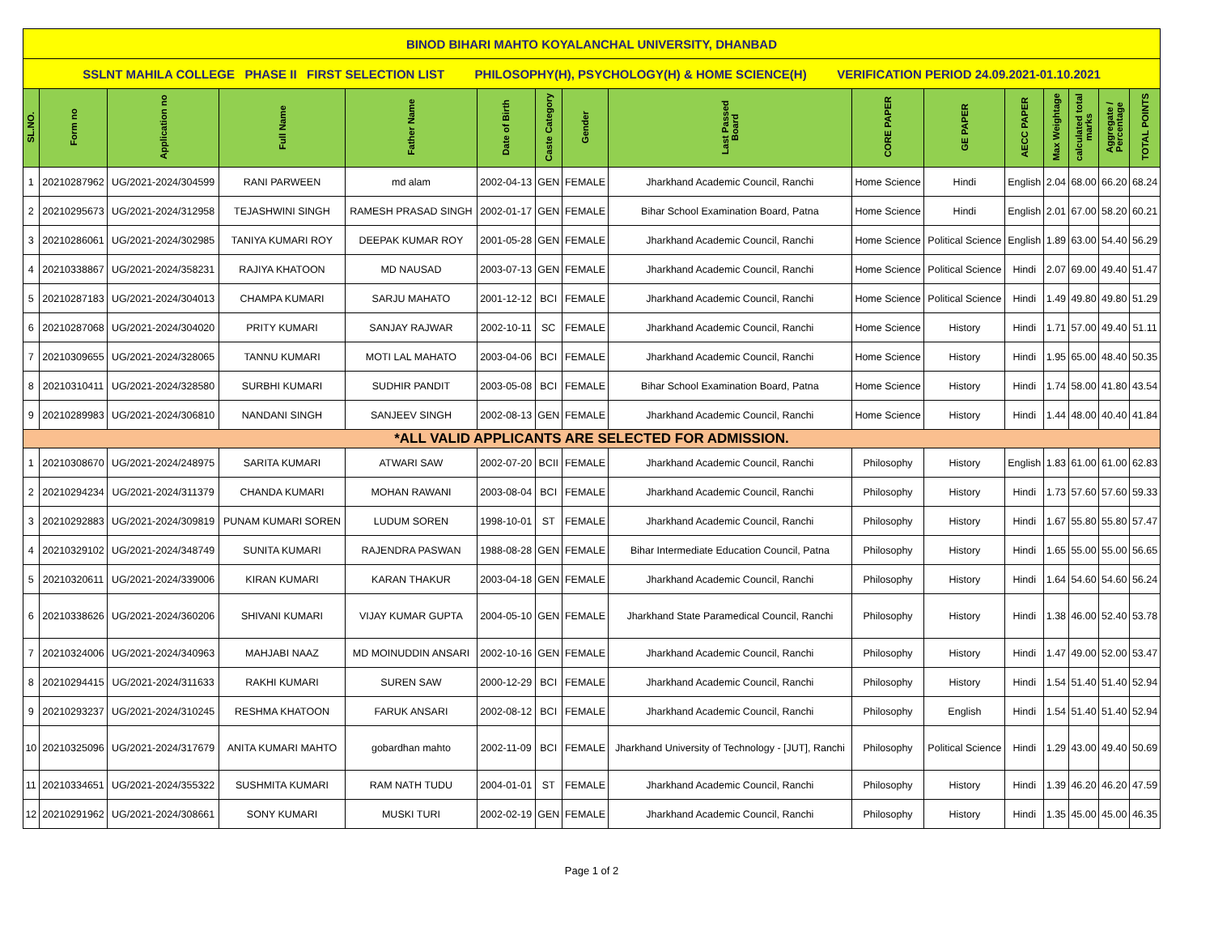| BINOD BIHARI MAHTO KOYALANCHAL UNIVERSITY, DHANBAD | | | | | | | | | | | | | | | |
| SSLNT MAHILA COLLEGE PHASE II FIRST SELECTION LIST PHILOSOPHY(H), PSYCHOLOGY(H) & HOME SCIENCE(H) VERIFICATION PERIOD 24.09.2021-01.10.2021 | | | | | | | | | | | | | | | |
| SL.NO. | Form no | Application no | Full Name | Father Name | Date of Birth | Caste Category | Gender | Last Passed Board | CORE PAPER | GE PAPER | AECC PAPER | Max Weightage | calculated total marks | Aggregate / Percentage | TOTAL POINTS |
| 1 | 20210287962 | UG/2021-2024/304599 | RANI PARWEEN | md alam | 2002-04-13 | GEN | FEMALE | Jharkhand Academic Council, Ranchi | Home Science | Hindi | English | 2.04 | 68.00 | 66.20 | 68.24 |
| 2 | 20210295673 | UG/2021-2024/312958 | TEJASHWINI SINGH | RAMESH PRASAD SINGH | 2002-01-17 | GEN | FEMALE | Bihar School Examination Board, Patna | Home Science | Hindi | English | 2.01 | 67.00 | 58.20 | 60.21 |
| 3 | 20210286061 | UG/2021-2024/302985 | TANIYA KUMARI ROY | DEEPAK KUMAR ROY | 2001-05-28 | GEN | FEMALE | Jharkhand Academic Council, Ranchi | Home Science | Political Science | English | 1.89 | 63.00 | 54.40 | 56.29 |
| 4 | 20210338867 | UG/2021-2024/358231 | RAJIYA KHATOON | MD NAUSAD | 2003-07-13 | GEN | FEMALE | Jharkhand Academic Council, Ranchi | Home Science | Political Science | Hindi | 2.07 | 69.00 | 49.40 | 51.47 |
| 5 | 20210287183 | UG/2021-2024/304013 | CHAMPA KUMARI | SARJU MAHATO | 2001-12-12 | BCI | FEMALE | Jharkhand Academic Council, Ranchi | Home Science | Political Science | Hindi | 1.49 | 49.80 | 49.80 | 51.29 |
| 6 | 20210287068 | UG/2021-2024/304020 | PRITY KUMARI | SANJAY RAJWAR | 2002-10-11 | SC | FEMALE | Jharkhand Academic Council, Ranchi | Home Science | History | Hindi | 1.71 | 57.00 | 49.40 | 51.11 |
| 7 | 20210309655 | UG/2021-2024/328065 | TANNU KUMARI | MOTI LAL MAHATO | 2003-04-06 | BCI | FEMALE | Jharkhand Academic Council, Ranchi | Home Science | History | Hindi | 1.95 | 65.00 | 48.40 | 50.35 |
| 8 | 20210310411 | UG/2021-2024/328580 | SURBHI KUMARI | SUDHIR PANDIT | 2003-05-08 | BCI | FEMALE | Bihar School Examination Board, Patna | Home Science | History | Hindi | 1.74 | 58.00 | 41.80 | 43.54 |
| 9 | 20210289983 | UG/2021-2024/306810 | NANDANI SINGH | SANJEEV SINGH | 2002-08-13 | GEN | FEMALE | Jharkhand Academic Council, Ranchi | Home Science | History | Hindi | 1.44 | 48.00 | 40.40 | 41.84 |
| *ALL VALID APPLICANTS ARE SELECTED FOR ADMISSION. | | | | | | | | | | | | | | | |
| 1 | 20210308670 | UG/2021-2024/248975 | SARITA KUMARI | ATWARI SAW | 2002-07-20 | BCII | FEMALE | Jharkhand Academic Council, Ranchi | Philosophy | History | English | 1.83 | 61.00 | 61.00 | 62.83 |
| 2 | 20210294234 | UG/2021-2024/311379 | CHANDA KUMARI | MOHAN RAWANI | 2003-08-04 | BCI | FEMALE | Jharkhand Academic Council, Ranchi | Philosophy | History | Hindi | 1.73 | 57.60 | 57.60 | 59.33 |
| 3 | 20210292883 | UG/2021-2024/309819 | PUNAM KUMARI SOREN | LUDUM SOREN | 1998-10-01 | ST | FEMALE | Jharkhand Academic Council, Ranchi | Philosophy | History | Hindi | 1.67 | 55.80 | 55.80 | 57.47 |
| 4 | 20210329102 | UG/2021-2024/348749 | SUNITA KUMARI | RAJENDRA PASWAN | 1988-08-28 | GEN | FEMALE | Bihar Intermediate Education Council, Patna | Philosophy | History | Hindi | 1.65 | 55.00 | 55.00 | 56.65 |
| 5 | 20210320611 | UG/2021-2024/339006 | KIRAN KUMARI | KARAN THAKUR | 2003-04-18 | GEN | FEMALE | Jharkhand Academic Council, Ranchi | Philosophy | History | Hindi | 1.64 | 54.60 | 54.60 | 56.24 |
| 6 | 20210338626 | UG/2021-2024/360206 | SHIVANI KUMARI | VIJAY KUMAR GUPTA | 2004-05-10 | GEN | FEMALE | Jharkhand State Paramedical Council, Ranchi | Philosophy | History | Hindi | 1.38 | 46.00 | 52.40 | 53.78 |
| 7 | 20210324006 | UG/2021-2024/340963 | MAHJABI NAAZ | MD MOINUDDIN ANSARI | 2002-10-16 | GEN | FEMALE | Jharkhand Academic Council, Ranchi | Philosophy | History | Hindi | 1.47 | 49.00 | 52.00 | 53.47 |
| 8 | 20210294415 | UG/2021-2024/311633 | RAKHI KUMARI | SUREN SAW | 2000-12-29 | BCI | FEMALE | Jharkhand Academic Council, Ranchi | Philosophy | History | Hindi | 1.54 | 51.40 | 51.40 | 52.94 |
| 9 | 20210293237 | UG/2021-2024/310245 | RESHMA KHATOON | FARUK ANSARI | 2002-08-12 | BCI | FEMALE | Jharkhand Academic Council, Ranchi | Philosophy | English | Hindi | 1.54 | 51.40 | 51.40 | 52.94 |
| 10 | 20210325096 | UG/2021-2024/317679 | ANITA KUMARI MAHTO | gobardhan mahto | 2002-11-09 | BCI | FEMALE | Jharkhand University of Technology - [JUT], Ranchi | Philosophy | Political Science | Hindi | 1.29 | 43.00 | 49.40 | 50.69 |
| 11 | 20210334651 | UG/2021-2024/355322 | SUSHMITA KUMARI | RAM NATH TUDU | 2004-01-01 | ST | FEMALE | Jharkhand Academic Council, Ranchi | Philosophy | History | Hindi | 1.39 | 46.20 | 46.20 | 47.59 |
| 12 | 20210291962 | UG/2021-2024/308661 | SONY KUMARI | MUSKI TURI | 2002-02-19 | GEN | FEMALE | Jharkhand Academic Council, Ranchi | Philosophy | History | Hindi | 1.35 | 45.00 | 45.00 | 46.35 |
Page 1 of 2